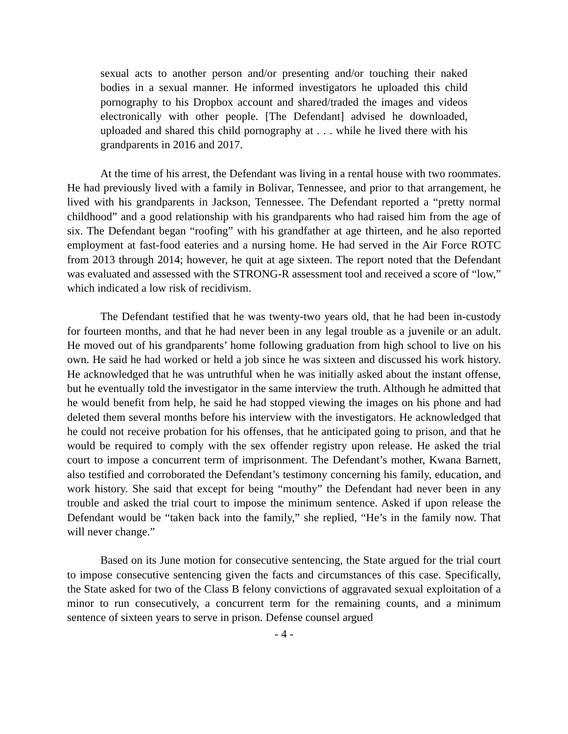sexual acts to another person and/or presenting and/or touching their naked bodies in a sexual manner. He informed investigators he uploaded this child pornography to his Dropbox account and shared/traded the images and videos electronically with other people. [The Defendant] advised he downloaded, uploaded and shared this child pornography at . . . while he lived there with his grandparents in 2016 and 2017.
At the time of his arrest, the Defendant was living in a rental house with two roommates. He had previously lived with a family in Bolivar, Tennessee, and prior to that arrangement, he lived with his grandparents in Jackson, Tennessee. The Defendant reported a “pretty normal childhood” and a good relationship with his grandparents who had raised him from the age of six. The Defendant began “roofing” with his grandfather at age thirteen, and he also reported employment at fast-food eateries and a nursing home. He had served in the Air Force ROTC from 2013 through 2014; however, he quit at age sixteen. The report noted that the Defendant was evaluated and assessed with the STRONG-R assessment tool and received a score of “low,” which indicated a low risk of recidivism.
The Defendant testified that he was twenty-two years old, that he had been in-custody for fourteen months, and that he had never been in any legal trouble as a juvenile or an adult. He moved out of his grandparents’ home following graduation from high school to live on his own. He said he had worked or held a job since he was sixteen and discussed his work history. He acknowledged that he was untruthful when he was initially asked about the instant offense, but he eventually told the investigator in the same interview the truth. Although he admitted that he would benefit from help, he said he had stopped viewing the images on his phone and had deleted them several months before his interview with the investigators. He acknowledged that he could not receive probation for his offenses, that he anticipated going to prison, and that he would be required to comply with the sex offender registry upon release. He asked the trial court to impose a concurrent term of imprisonment. The Defendant’s mother, Kwana Barnett, also testified and corroborated the Defendant’s testimony concerning his family, education, and work history. She said that except for being “mouthy” the Defendant had never been in any trouble and asked the trial court to impose the minimum sentence. Asked if upon release the Defendant would be “taken back into the family,” she replied, “He’s in the family now. That will never change.”
Based on its June motion for consecutive sentencing, the State argued for the trial court to impose consecutive sentencing given the facts and circumstances of this case. Specifically, the State asked for two of the Class B felony convictions of aggravated sexual exploitation of a minor to run consecutively, a concurrent term for the remaining counts, and a minimum sentence of sixteen years to serve in prison. Defense counsel argued
- 4 -